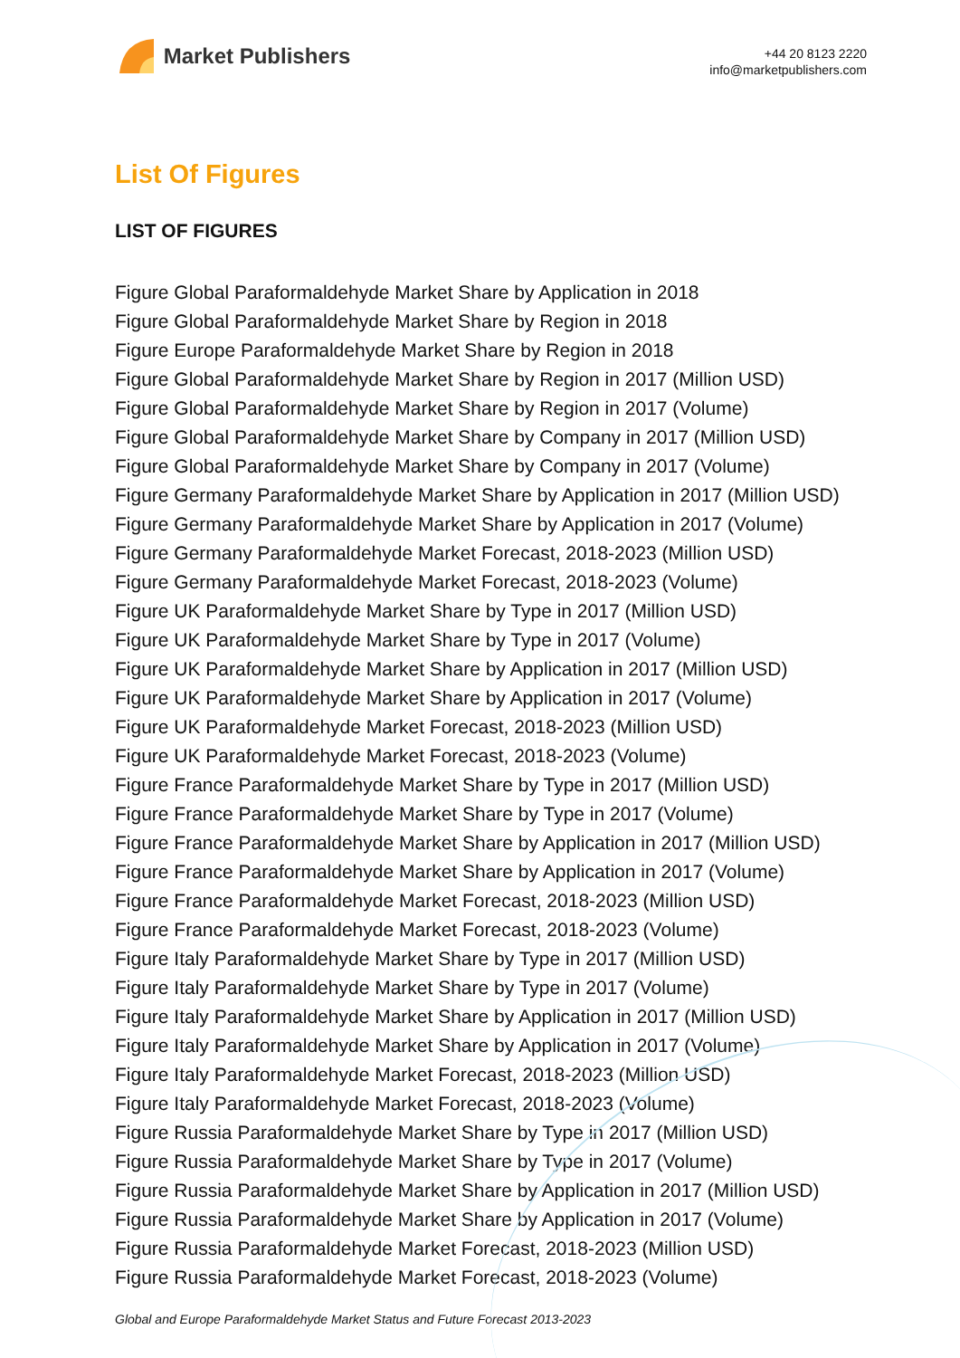Market Publishers
+44 20 8123 2220
info@marketpublishers.com
List Of Figures
LIST OF FIGURES
Figure Global Paraformaldehyde Market Share by Application in 2018
Figure Global Paraformaldehyde Market Share by Region in 2018
Figure Europe Paraformaldehyde Market Share by Region in 2018
Figure Global Paraformaldehyde Market Share by Region in 2017 (Million USD)
Figure Global Paraformaldehyde Market Share by Region in 2017 (Volume)
Figure Global Paraformaldehyde Market Share by Company in 2017 (Million USD)
Figure Global Paraformaldehyde Market Share by Company in 2017 (Volume)
Figure Germany Paraformaldehyde Market Share by Application in 2017 (Million USD)
Figure Germany Paraformaldehyde Market Share by Application in 2017 (Volume)
Figure Germany Paraformaldehyde Market Forecast, 2018-2023 (Million USD)
Figure Germany Paraformaldehyde Market Forecast, 2018-2023 (Volume)
Figure UK Paraformaldehyde Market Share by Type in 2017 (Million USD)
Figure UK Paraformaldehyde Market Share by Type in 2017 (Volume)
Figure UK Paraformaldehyde Market Share by Application in 2017 (Million USD)
Figure UK Paraformaldehyde Market Share by Application in 2017 (Volume)
Figure UK Paraformaldehyde Market Forecast, 2018-2023 (Million USD)
Figure UK Paraformaldehyde Market Forecast, 2018-2023 (Volume)
Figure France Paraformaldehyde Market Share by Type in 2017 (Million USD)
Figure France Paraformaldehyde Market Share by Type in 2017 (Volume)
Figure France Paraformaldehyde Market Share by Application in 2017 (Million USD)
Figure France Paraformaldehyde Market Share by Application in 2017 (Volume)
Figure France Paraformaldehyde Market Forecast, 2018-2023 (Million USD)
Figure France Paraformaldehyde Market Forecast, 2018-2023 (Volume)
Figure Italy Paraformaldehyde Market Share by Type in 2017 (Million USD)
Figure Italy Paraformaldehyde Market Share by Type in 2017 (Volume)
Figure Italy Paraformaldehyde Market Share by Application in 2017 (Million USD)
Figure Italy Paraformaldehyde Market Share by Application in 2017 (Volume)
Figure Italy Paraformaldehyde Market Forecast, 2018-2023 (Million USD)
Figure Italy Paraformaldehyde Market Forecast, 2018-2023 (Volume)
Figure Russia Paraformaldehyde Market Share by Type in 2017 (Million USD)
Figure Russia Paraformaldehyde Market Share by Type in 2017 (Volume)
Figure Russia Paraformaldehyde Market Share by Application in 2017 (Million USD)
Figure Russia Paraformaldehyde Market Share by Application in 2017 (Volume)
Figure Russia Paraformaldehyde Market Forecast, 2018-2023 (Million USD)
Figure Russia Paraformaldehyde Market Forecast, 2018-2023 (Volume)
Global and Europe Paraformaldehyde Market Status and Future Forecast 2013-2023